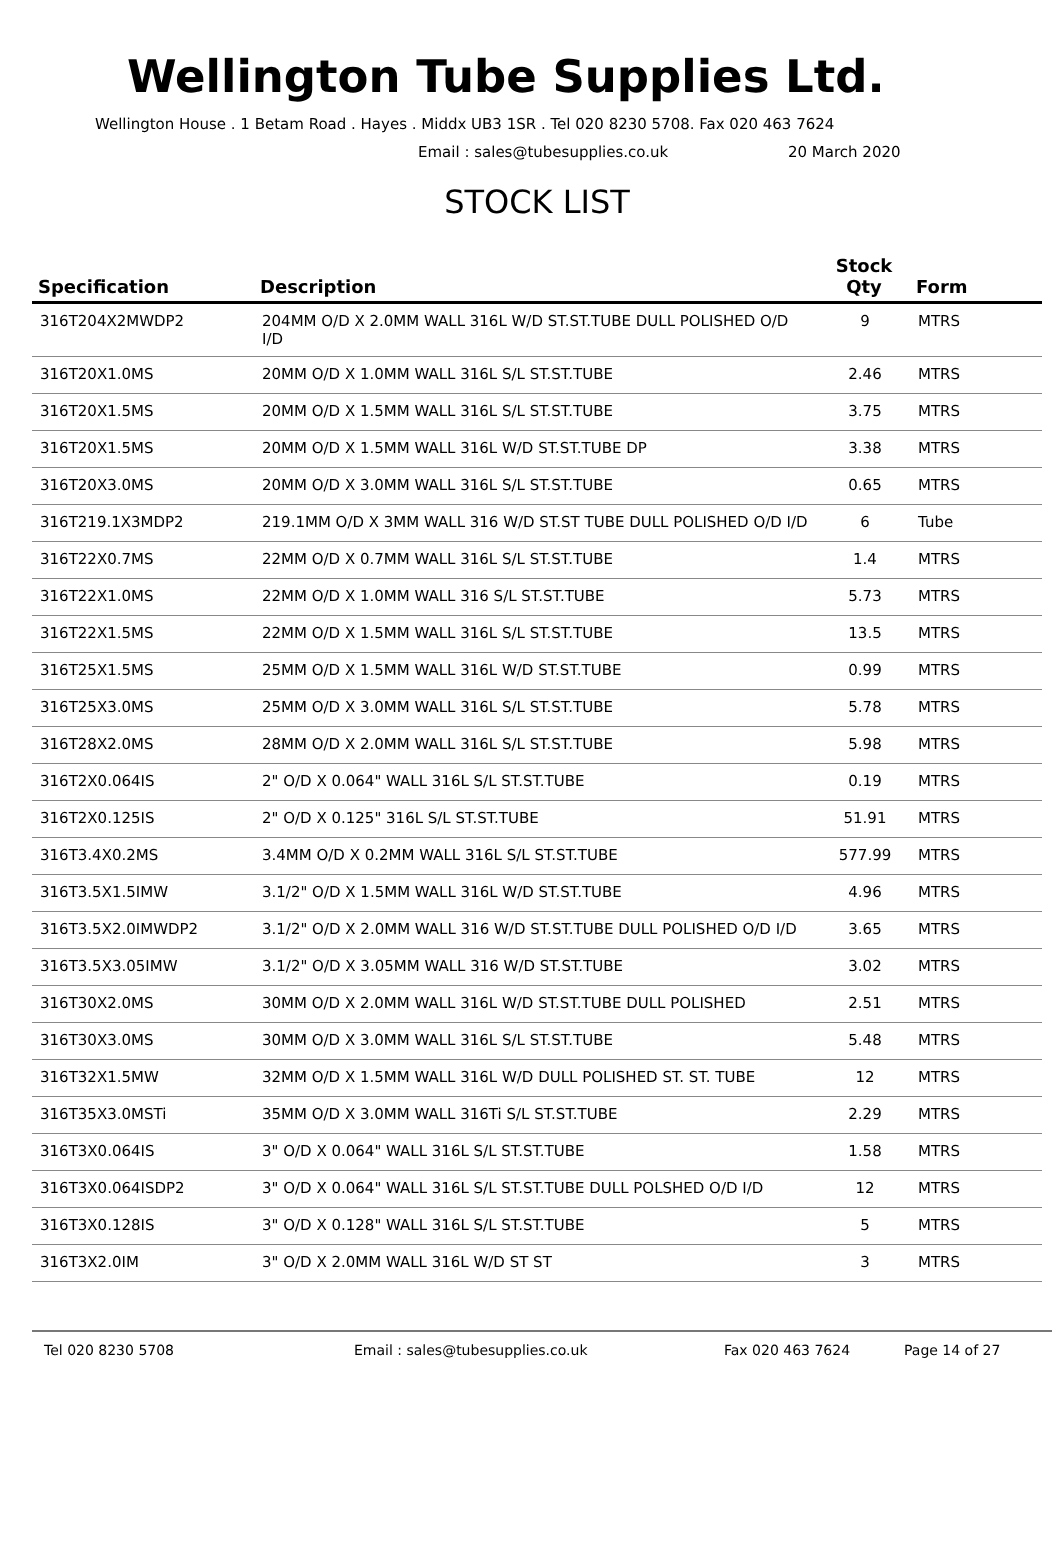Wellington Tube Supplies Ltd.
Wellington House . 1 Betam Road . Hayes . Middx UB3 1SR . Tel 020 8230 5708. Fax 020 463 7624
Email : sales@tubesupplies.co.uk 20 March 2020
STOCK LIST
| Specification | Description | Stock Qty | Form |
| --- | --- | --- | --- |
| 316T204X2MWDP2 | 204MM O/D X 2.0MM WALL 316L W/D ST.ST.TUBE DULL POLISHED O/D I/D | 9 | MTRS |
| 316T20X1.0MS | 20MM O/D X 1.0MM WALL 316L S/L ST.ST.TUBE | 2.46 | MTRS |
| 316T20X1.5MS | 20MM O/D X 1.5MM WALL 316L S/L ST.ST.TUBE | 3.75 | MTRS |
| 316T20X1.5MS | 20MM O/D X 1.5MM WALL 316L W/D ST.ST.TUBE DP | 3.38 | MTRS |
| 316T20X3.0MS | 20MM O/D X 3.0MM WALL 316L S/L ST.ST.TUBE | 0.65 | MTRS |
| 316T219.1X3MDP2 | 219.1MM O/D X 3MM WALL 316 W/D ST.ST TUBE DULL POLISHED O/D I/D | 6 | Tube |
| 316T22X0.7MS | 22MM O/D X 0.7MM WALL 316L S/L ST.ST.TUBE | 1.4 | MTRS |
| 316T22X1.0MS | 22MM O/D X 1.0MM WALL 316 S/L ST.ST.TUBE | 5.73 | MTRS |
| 316T22X1.5MS | 22MM O/D X 1.5MM WALL 316L S/L ST.ST.TUBE | 13.5 | MTRS |
| 316T25X1.5MS | 25MM O/D X 1.5MM WALL 316L W/D ST.ST.TUBE | 0.99 | MTRS |
| 316T25X3.0MS | 25MM O/D X 3.0MM WALL 316L S/L ST.ST.TUBE | 5.78 | MTRS |
| 316T28X2.0MS | 28MM O/D X 2.0MM WALL 316L S/L ST.ST.TUBE | 5.98 | MTRS |
| 316T2X0.064IS | 2" O/D X 0.064" WALL 316L S/L ST.ST.TUBE | 0.19 | MTRS |
| 316T2X0.125IS | 2" O/D X 0.125" 316L S/L ST.ST.TUBE | 51.91 | MTRS |
| 316T3.4X0.2MS | 3.4MM O/D X 0.2MM WALL 316L S/L ST.ST.TUBE | 577.99 | MTRS |
| 316T3.5X1.5IMW | 3.1/2" O/D X 1.5MM WALL 316L W/D ST.ST.TUBE | 4.96 | MTRS |
| 316T3.5X2.0IMWDP2 | 3.1/2" O/D X 2.0MM WALL 316 W/D ST.ST.TUBE DULL POLISHED O/D I/D | 3.65 | MTRS |
| 316T3.5X3.05IMW | 3.1/2" O/D X 3.05MM WALL 316 W/D ST.ST.TUBE | 3.02 | MTRS |
| 316T30X2.0MS | 30MM O/D X 2.0MM WALL 316L W/D ST.ST.TUBE DULL POLISHED | 2.51 | MTRS |
| 316T30X3.0MS | 30MM O/D X 3.0MM WALL 316L S/L ST.ST.TUBE | 5.48 | MTRS |
| 316T32X1.5MW | 32MM O/D X 1.5MM WALL 316L W/D DULL POLISHED ST. ST. TUBE | 12 | MTRS |
| 316T35X3.0MSTi | 35MM O/D X 3.0MM WALL 316Ti S/L ST.ST.TUBE | 2.29 | MTRS |
| 316T3X0.064IS | 3" O/D X 0.064" WALL 316L S/L ST.ST.TUBE | 1.58 | MTRS |
| 316T3X0.064ISDP2 | 3" O/D X 0.064" WALL 316L S/L ST.ST.TUBE DULL POLSHED O/D I/D | 12 | MTRS |
| 316T3X0.128IS | 3" O/D X 0.128" WALL 316L S/L ST.ST.TUBE | 5 | MTRS |
| 316T3X2.0IM | 3" O/D X 2.0MM WALL 316L W/D ST ST | 3 | MTRS |
Tel 020 8230 5708 Email : sales@tubesupplies.co.uk Fax 020 463 7624 Page 14 of 27